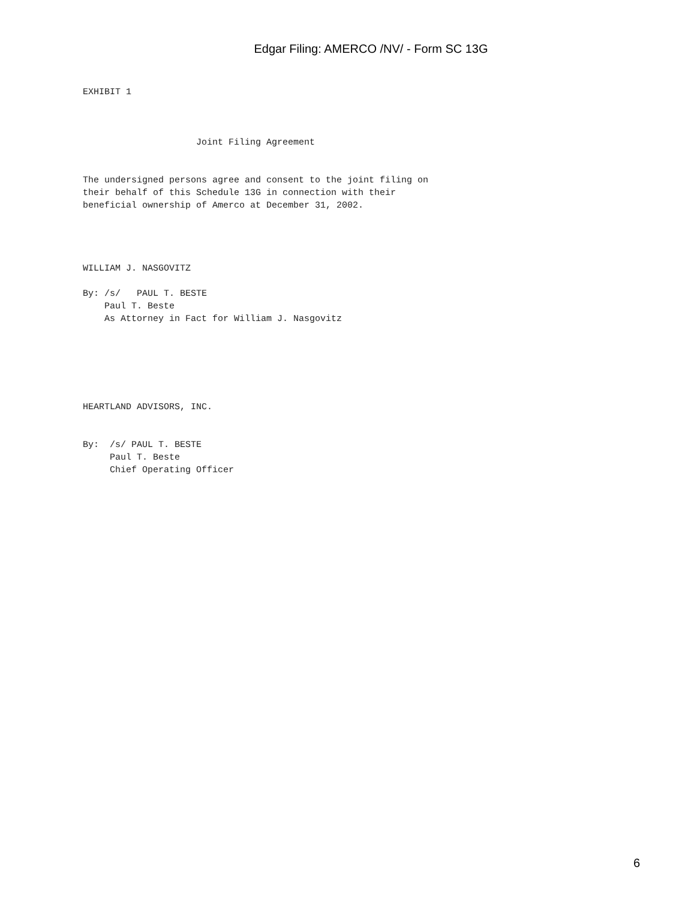Edgar Filing: AMERCO /NV/ - Form SC 13G
EXHIBIT 1



                     Joint Filing Agreement


The undersigned persons agree and consent to the joint filing on
their behalf of this Schedule 13G in connection with their
beneficial ownership of Amerco at December 31, 2002.




WILLIAM J. NASGOVITZ

By: /s/   PAUL T. BESTE
    Paul T. Beste
    As Attorney in Fact for William J. Nasgovitz






HEARTLAND ADVISORS, INC.


By:  /s/ PAUL T. BESTE
     Paul T. Beste
     Chief Operating Officer
6